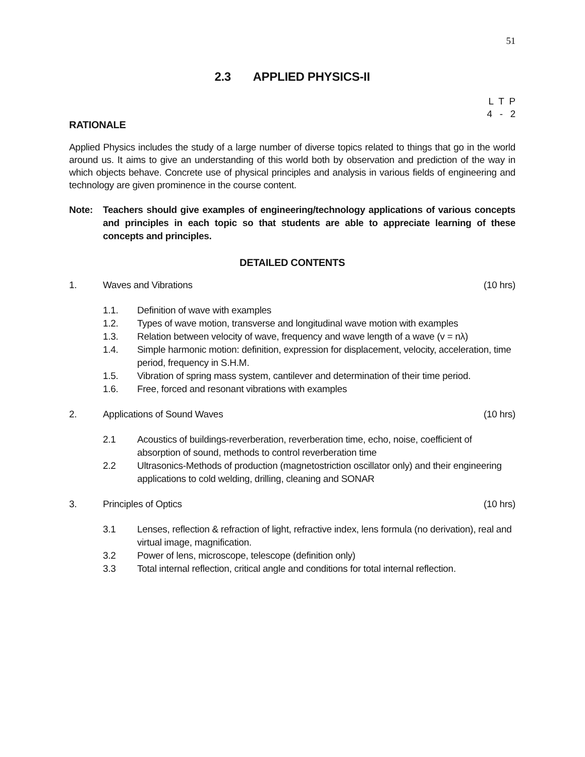51
2.3 APPLIED PHYSICS-II
L T P
4 - 2
RATIONALE
Applied Physics includes the study of a large number of diverse topics related to things that go in the world around us. It aims to give an understanding of this world both by observation and prediction of the way in which objects behave. Concrete use of physical principles and analysis in various fields of engineering and technology are given prominence in the course content.
Note: Teachers should give examples of engineering/technology applications of various concepts and principles in each topic so that students are able to appreciate learning of these concepts and principles.
DETAILED CONTENTS
1. Waves and Vibrations (10 hrs)
1.1. Definition of wave with examples
1.2. Types of wave motion, transverse and longitudinal wave motion with examples
1.3. Relation between velocity of wave, frequency and wave length of a wave (v = nλ)
1.4. Simple harmonic motion: definition, expression for displacement, velocity, acceleration, time period, frequency in S.H.M.
1.5. Vibration of spring mass system, cantilever and determination of their time period.
1.6. Free, forced and resonant vibrations with examples
2. Applications of Sound Waves (10 hrs)
2.1 Acoustics of buildings-reverberation, reverberation time, echo, noise, coefficient of absorption of sound, methods to control reverberation time
2.2 Ultrasonics-Methods of production (magnetostriction oscillator only) and their engineering applications to cold welding, drilling, cleaning and SONAR
3. Principles of Optics (10 hrs)
3.1 Lenses, reflection & refraction of light, refractive index, lens formula (no derivation), real and virtual image, magnification.
3.2 Power of lens, microscope, telescope (definition only)
3.3 Total internal reflection, critical angle and conditions for total internal reflection.